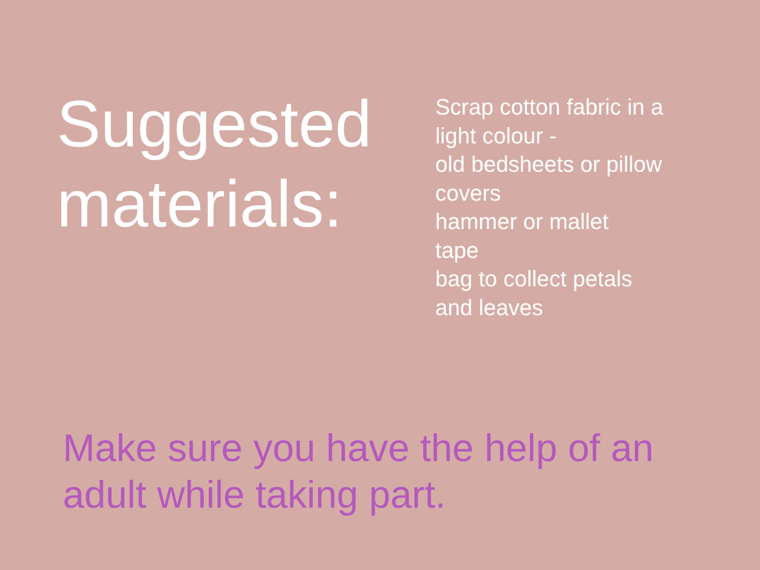Suggested materials:
Scrap cotton fabric in a
light colour -
old bedsheets or pillow
covers
hammer or mallet
tape
bag to collect petals
and leaves
Make sure you have the help of an adult while taking part.